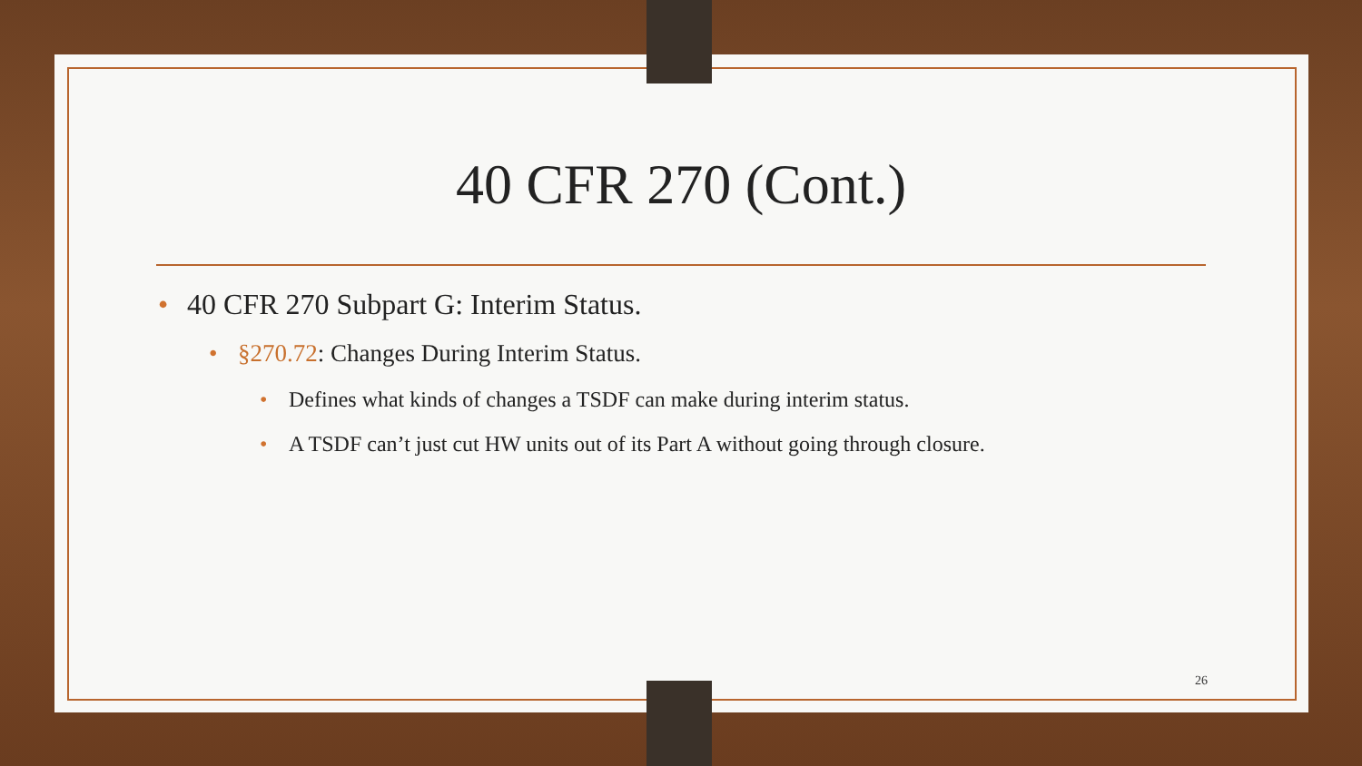40 CFR 270 (Cont.)
• 40 CFR 270 Subpart G: Interim Status.
• §270.72: Changes During Interim Status.
• Defines what kinds of changes a TSDF can make during interim status.
• A TSDF can’t just cut HW units out of its Part A without going through closure.
26